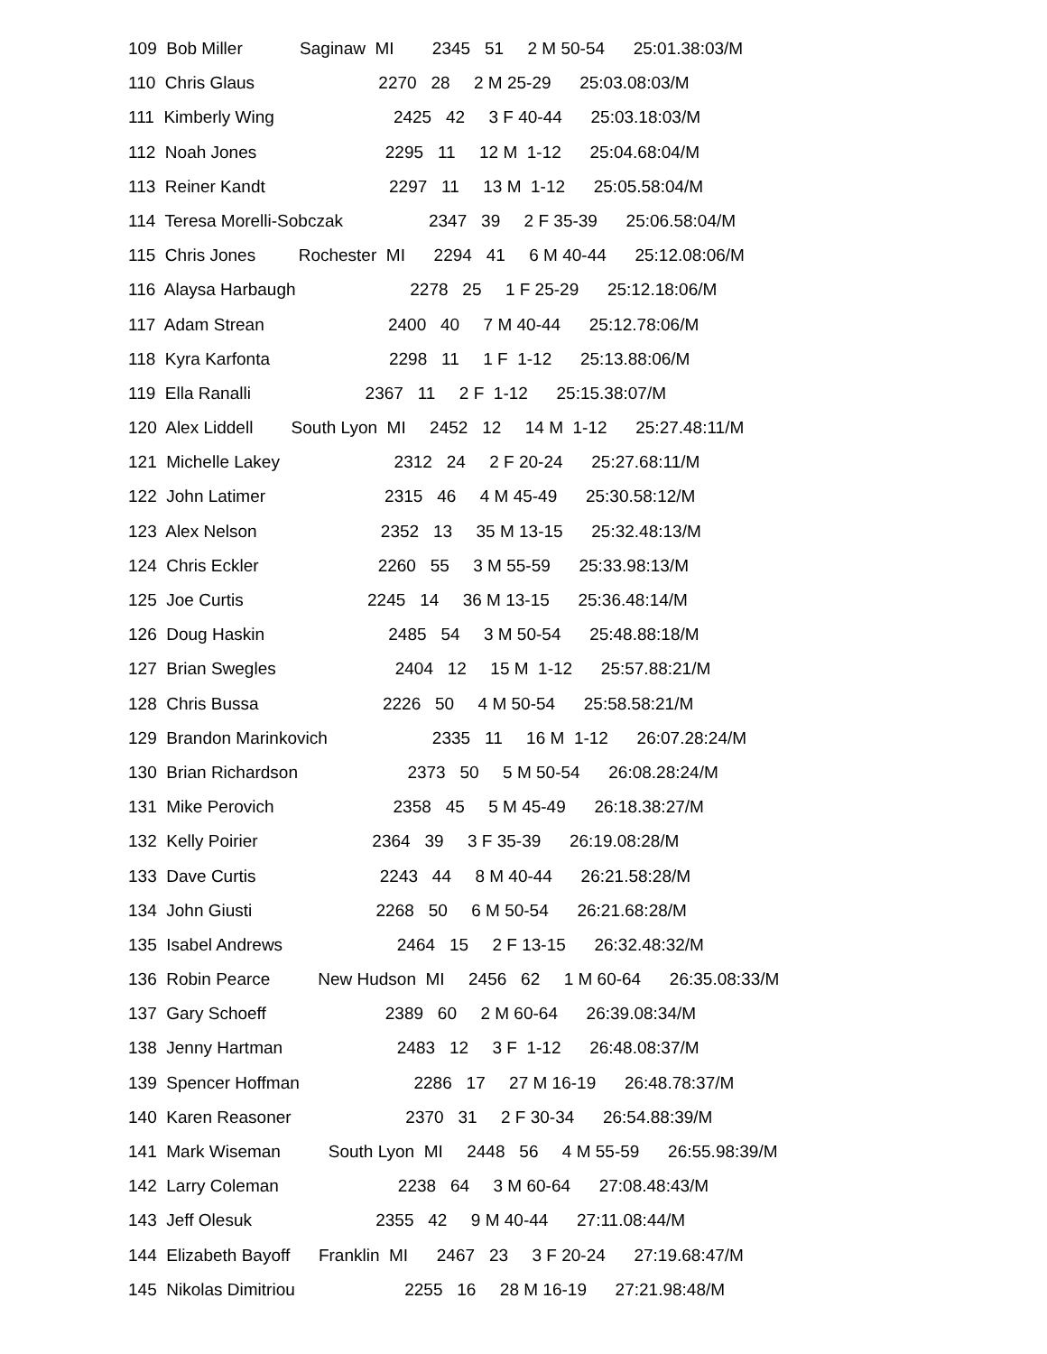109 Bob Miller Saginaw MI 2345 51 2 M 50-54 25:01.38:03/M
110 Chris Glaus 2270 28 2 M 25-29 25:03.08:03/M
111 Kimberly Wing 2425 42 3 F 40-44 25:03.18:03/M
112 Noah Jones 2295 11 12 M 1-12 25:04.68:04/M
113 Reiner Kandt 2297 11 13 M 1-12 25:05.58:04/M
114 Teresa Morelli-Sobczak 2347 39 2 F 35-39 25:06.58:04/M
115 Chris Jones Rochester MI 2294 41 6 M 40-44 25:12.08:06/M
116 Alaysa Harbaugh 2278 25 1 F 25-29 25:12.18:06/M
117 Adam Strean 2400 40 7 M 40-44 25:12.78:06/M
118 Kyra Karfonta 2298 11 1 F 1-12 25:13.88:06/M
119 Ella Ranalli 2367 11 2 F 1-12 25:15.38:07/M
120 Alex Liddell South Lyon MI 2452 12 14 M 1-12 25:27.48:11/M
121 Michelle Lakey 2312 24 2 F 20-24 25:27.68:11/M
122 John Latimer 2315 46 4 M 45-49 25:30.58:12/M
123 Alex Nelson 2352 13 35 M 13-15 25:32.48:13/M
124 Chris Eckler 2260 55 3 M 55-59 25:33.98:13/M
125 Joe Curtis 2245 14 36 M 13-15 25:36.48:14/M
126 Doug Haskin 2485 54 3 M 50-54 25:48.88:18/M
127 Brian Swegles 2404 12 15 M 1-12 25:57.88:21/M
128 Chris Bussa 2226 50 4 M 50-54 25:58.58:21/M
129 Brandon Marinkovich 2335 11 16 M 1-12 26:07.28:24/M
130 Brian Richardson 2373 50 5 M 50-54 26:08.28:24/M
131 Mike Perovich 2358 45 5 M 45-49 26:18.38:27/M
132 Kelly Poirier 2364 39 3 F 35-39 26:19.08:28/M
133 Dave Curtis 2243 44 8 M 40-44 26:21.58:28/M
134 John Giusti 2268 50 6 M 50-54 26:21.68:28/M
135 Isabel Andrews 2464 15 2 F 13-15 26:32.48:32/M
136 Robin Pearce New Hudson MI 2456 62 1 M 60-64 26:35.08:33/M
137 Gary Schoeff 2389 60 2 M 60-64 26:39.08:34/M
138 Jenny Hartman 2483 12 3 F 1-12 26:48.08:37/M
139 Spencer Hoffman 2286 17 27 M 16-19 26:48.78:37/M
140 Karen Reasoner 2370 31 2 F 30-34 26:54.88:39/M
141 Mark Wiseman South Lyon MI 2448 56 4 M 55-59 26:55.98:39/M
142 Larry Coleman 2238 64 3 M 60-64 27:08.48:43/M
143 Jeff Olesuk 2355 42 9 M 40-44 27:11.08:44/M
144 Elizabeth Bayoff Franklin MI 2467 23 3 F 20-24 27:19.68:47/M
145 Nikolas Dimitriou 2255 16 28 M 16-19 27:21.98:48/M